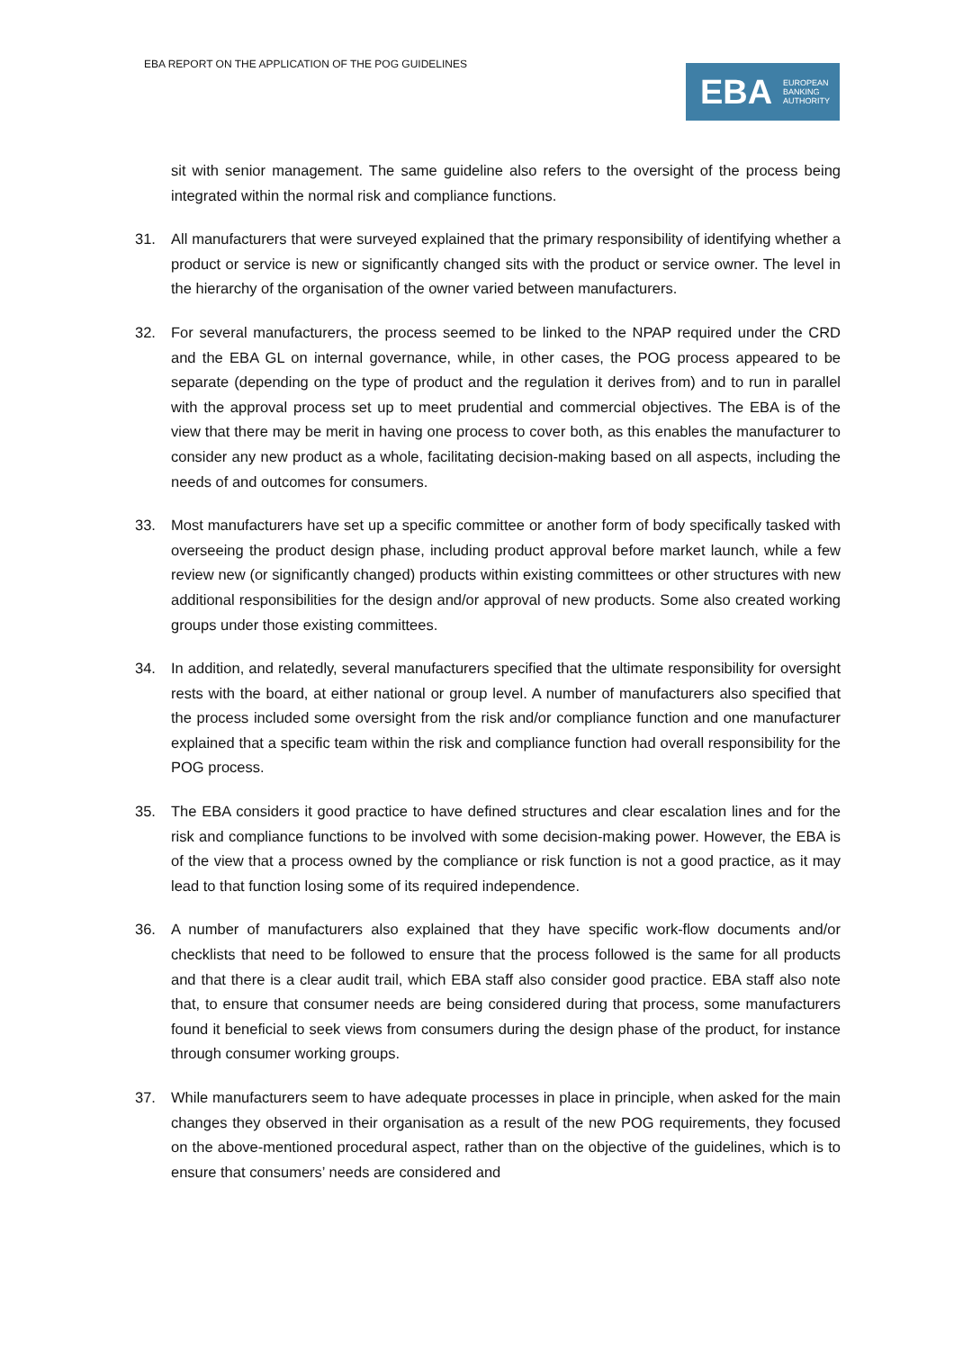EBA REPORT ON THE APPLICATION OF THE POG GUIDELINES
EBA
EUROPEAN
BANKING
AUTHORITY
sit with senior management. The same guideline also refers to the oversight of the process being integrated within the normal risk and compliance functions.
31. All manufacturers that were surveyed explained that the primary responsibility of identifying whether a product or service is new or significantly changed sits with the product or service owner. The level in the hierarchy of the organisation of the owner varied between manufacturers.
32. For several manufacturers, the process seemed to be linked to the NPAP required under the CRD and the EBA GL on internal governance, while, in other cases, the POG process appeared to be separate (depending on the type of product and the regulation it derives from) and to run in parallel with the approval process set up to meet prudential and commercial objectives. The EBA is of the view that there may be merit in having one process to cover both, as this enables the manufacturer to consider any new product as a whole, facilitating decision-making based on all aspects, including the needs of and outcomes for consumers.
33. Most manufacturers have set up a specific committee or another form of body specifically tasked with overseeing the product design phase, including product approval before market launch, while a few review new (or significantly changed) products within existing committees or other structures with new additional responsibilities for the design and/or approval of new products. Some also created working groups under those existing committees.
34. In addition, and relatedly, several manufacturers specified that the ultimate responsibility for oversight rests with the board, at either national or group level. A number of manufacturers also specified that the process included some oversight from the risk and/or compliance function and one manufacturer explained that a specific team within the risk and compliance function had overall responsibility for the POG process.
35. The EBA considers it good practice to have defined structures and clear escalation lines and for the risk and compliance functions to be involved with some decision-making power. However, the EBA is of the view that a process owned by the compliance or risk function is not a good practice, as it may lead to that function losing some of its required independence.
36. A number of manufacturers also explained that they have specific work-flow documents and/or checklists that need to be followed to ensure that the process followed is the same for all products and that there is a clear audit trail, which EBA staff also consider good practice. EBA staff also note that, to ensure that consumer needs are being considered during that process, some manufacturers found it beneficial to seek views from consumers during the design phase of the product, for instance through consumer working groups.
37. While manufacturers seem to have adequate processes in place in principle, when asked for the main changes they observed in their organisation as a result of the new POG requirements, they focused on the above-mentioned procedural aspect, rather than on the objective of the guidelines, which is to ensure that consumers’ needs are considered and